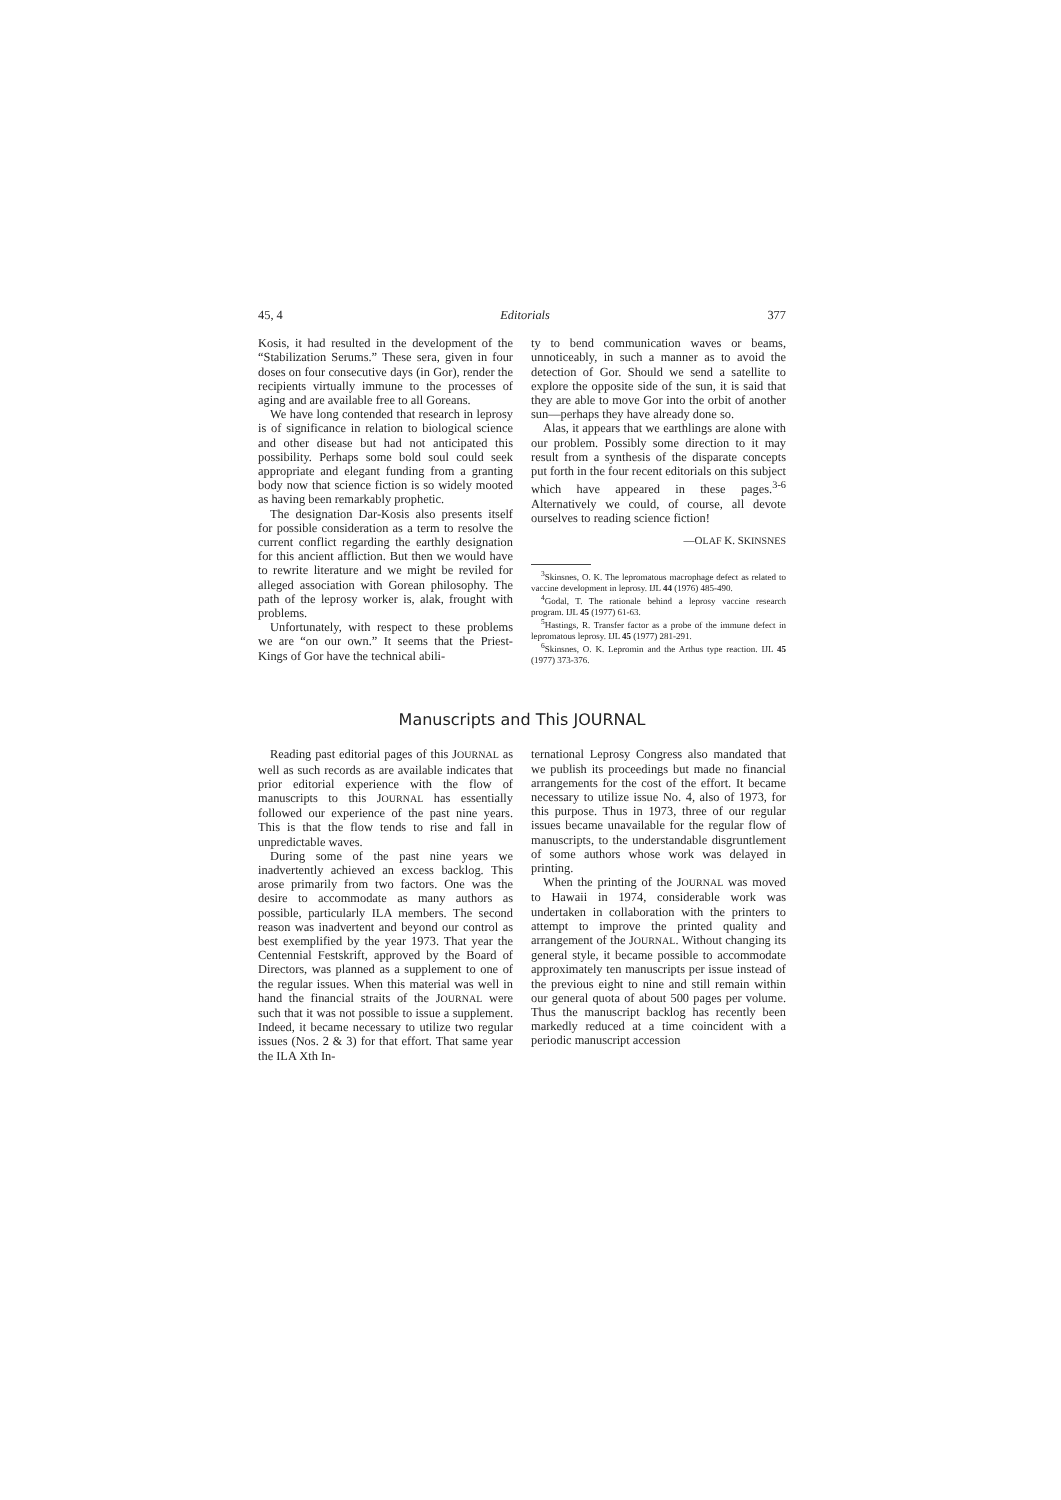45, 4 Editorials 377
Kosis, it had resulted in the development of the “Stabilization Serums.” These sera, given in four doses on four consecutive days (in Gor), render the recipients virtually immune to the processes of aging and are available free to all Goreans.
We have long contended that research in leprosy is of significance in relation to biological science and other disease but had not anticipated this possibility. Perhaps some bold soul could seek appropriate and elegant funding from a granting body now that science fiction is so widely mooted as having been remarkably prophetic.
The designation Dar-Kosis also presents itself for possible consideration as a term to resolve the current conflict regarding the earthly designation for this ancient affliction. But then we would have to rewrite literature and we might be reviled for alleged association with Gorean philosophy. The path of the leprosy worker is, alak, frought with problems.
Unfortunately, with respect to these problems we are “on our own.” It seems that the Priest-Kings of Gor have the technical abili-
ty to bend communication waves or beams, unnoticeably, in such a manner as to avoid the detection of Gor. Should we send a satellite to explore the opposite side of the sun, it is said that they are able to move Gor into the orbit of another sun—perhaps they have already done so.
Alas, it appears that we earthlings are alone with our problem. Possibly some direction to it may result from a synthesis of the disparate concepts put forth in the four recent editorials on this subject which have appeared in these pages.<sup>3-6</sup> Alternatively we could, of course, all devote ourselves to reading science fiction!
—OLAF K. SKINSNES
<sup>3</sup> Skinsnes, O. K. The lepromatous macrophage defect as related to vaccine development in leprosy. IJL 44 (1976) 485-490.
<sup>4</sup> Godal, T. The rationale behind a leprosy vaccine research program. IJL 45 (1977) 61-63.
<sup>5</sup> Hastings, R. Transfer factor as a probe of the immune defect in lepromatous leprosy. IJL 45 (1977) 281-291.
<sup>6</sup> Skinsnes, O. K. Lepromin and the Arthus type reaction. IJL 45 (1977) 373-376.
Manuscripts and This JOURNAL
Reading past editorial pages of this JOURNAL as well as such records as are available indicates that prior editorial experience with the flow of manuscripts to this JOURNAL has essentially followed our experience of the past nine years. This is that the flow tends to rise and fall in unpredictable waves.
During some of the past nine years we inadvertently achieved an excess backlog. This arose primarily from two factors. One was the desire to accommodate as many authors as possible, particularly ILA members. The second reason was inadvertent and beyond our control as best exemplified by the year 1973. That year the Centennial Festskrift, approved by the Board of Directors, was planned as a supplement to one of the regular issues. When this material was well in hand the financial straits of the JOURNAL were such that it was not possible to issue a supplement. Indeed, it became necessary to utilize two regular issues (Nos. 2 & 3) for that effort. That same year the ILA Xth In-
ternational Leprosy Congress also mandated that we publish its proceedings but made no financial arrangements for the cost of the effort. It became necessary to utilize issue No. 4, also of 1973, for this purpose. Thus in 1973, three of our regular issues became unavailable for the regular flow of manuscripts, to the understandable disgruntlement of some authors whose work was delayed in printing.
When the printing of the JOURNAL was moved to Hawaii in 1974, considerable work was undertaken in collaboration with the printers to attempt to improve the printed quality and arrangement of the JOURNAL. Without changing its general style, it became possible to accommodate approximately ten manuscripts per issue instead of the previous eight to nine and still remain within our general quota of about 500 pages per volume. Thus the manuscript backlog has recently been markedly reduced at a time coincident with a periodic manuscript accession